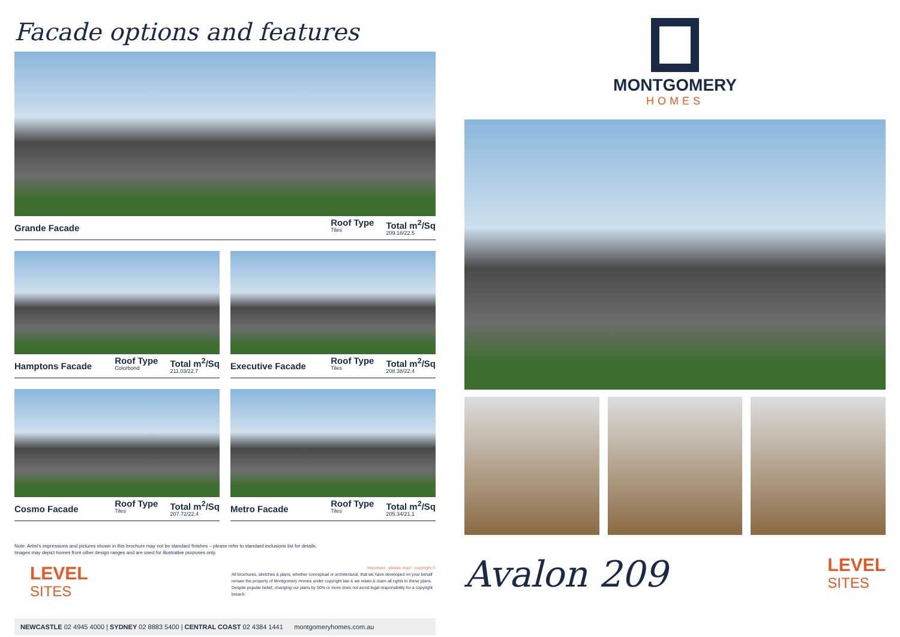Facade options and features
Grande Facade
Roof Type
Tiles Total m<sup>2</sup>/Sq
209.18/22.5
Hamptons Facade
Roof Type
Colorbond Total m<sup>2</sup>/Sq
211.03/22.7
Executive Facade
Roof Type
Tiles Total m<sup>2</sup>/Sq
208.38/22.4
Cosmo Facade
Roof Type
Tiles Total m<sup>2</sup>/Sq
207.72/22.4
Metro Facade
Roof Type
Tiles Total m<sup>2</sup>/Sq
205.34/21.1
Note: Artist's impressions and pictures shown in this brochure may not be standard finishes – please refer to standard inclusions list for details.
Images may depict homes from other design ranges and are used for illustrative purposes only.
LEVEL
SITES
Important - please read - copyright ©
All brochures, sketches & plans, whether conceptual or architectural, that we have developed on your behalf remain the property of Montgomery Homes under copyright law & we retain & claim all rights to these plans. Despite popular belief, changing our plans by 50% or more does not avoid legal responsibility for a copyright breach.
NEWCASTLE 02 4945 4000 | SYDNEY 02 8883 5400 | CENTRAL COAST 02 4384 1441 montgomeryhomes.com.au
MONTGOMERY
HOMES
Avalon 209
LEVEL
SITES